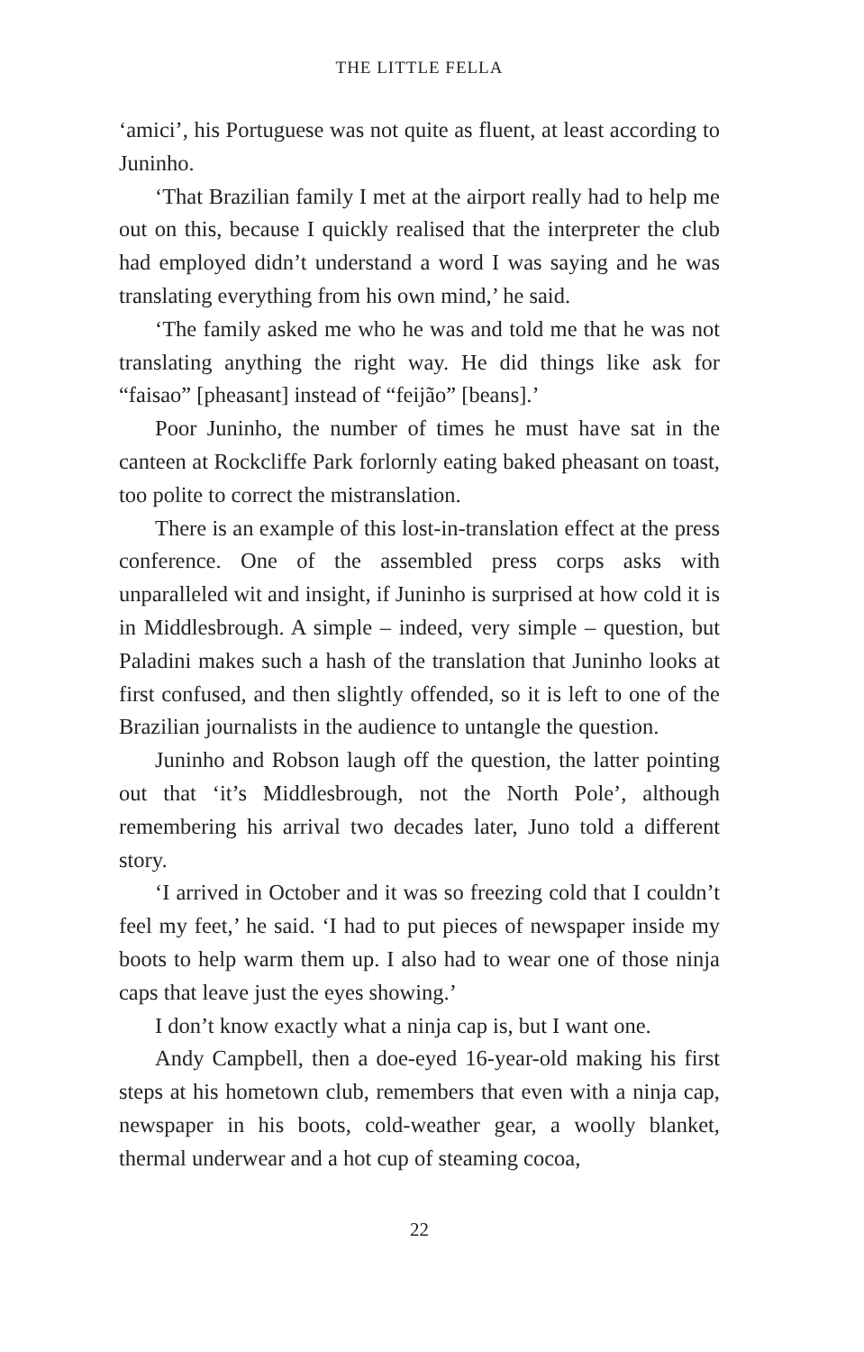THE LITTLE FELLA
‘amici’, his Portuguese was not quite as fluent, at least according to Juninho.
‘That Brazilian family I met at the airport really had to help me out on this, because I quickly realised that the interpreter the club had employed didn’t understand a word I was saying and he was translating everything from his own mind,’ he said.
‘The family asked me who he was and told me that he was not translating anything the right way. He did things like ask for “faisao” [pheasant] instead of “feijão” [beans].’
Poor Juninho, the number of times he must have sat in the canteen at Rockcliffe Park forlornly eating baked pheasant on toast, too polite to correct the mistranslation.
There is an example of this lost-in-translation effect at the press conference. One of the assembled press corps asks with unparalleled wit and insight, if Juninho is surprised at how cold it is in Middlesbrough. A simple – indeed, very simple – question, but Paladini makes such a hash of the translation that Juninho looks at first confused, and then slightly offended, so it is left to one of the Brazilian journalists in the audience to untangle the question.
Juninho and Robson laugh off the question, the latter pointing out that ‘it’s Middlesbrough, not the North Pole’, although remembering his arrival two decades later, Juno told a different story.
‘I arrived in October and it was so freezing cold that I couldn’t feel my feet,’ he said. ‘I had to put pieces of newspaper inside my boots to help warm them up. I also had to wear one of those ninja caps that leave just the eyes showing.’
I don’t know exactly what a ninja cap is, but I want one.
Andy Campbell, then a doe-eyed 16-year-old making his first steps at his hometown club, remembers that even with a ninja cap, newspaper in his boots, cold-weather gear, a woolly blanket, thermal underwear and a hot cup of steaming cocoa,
22